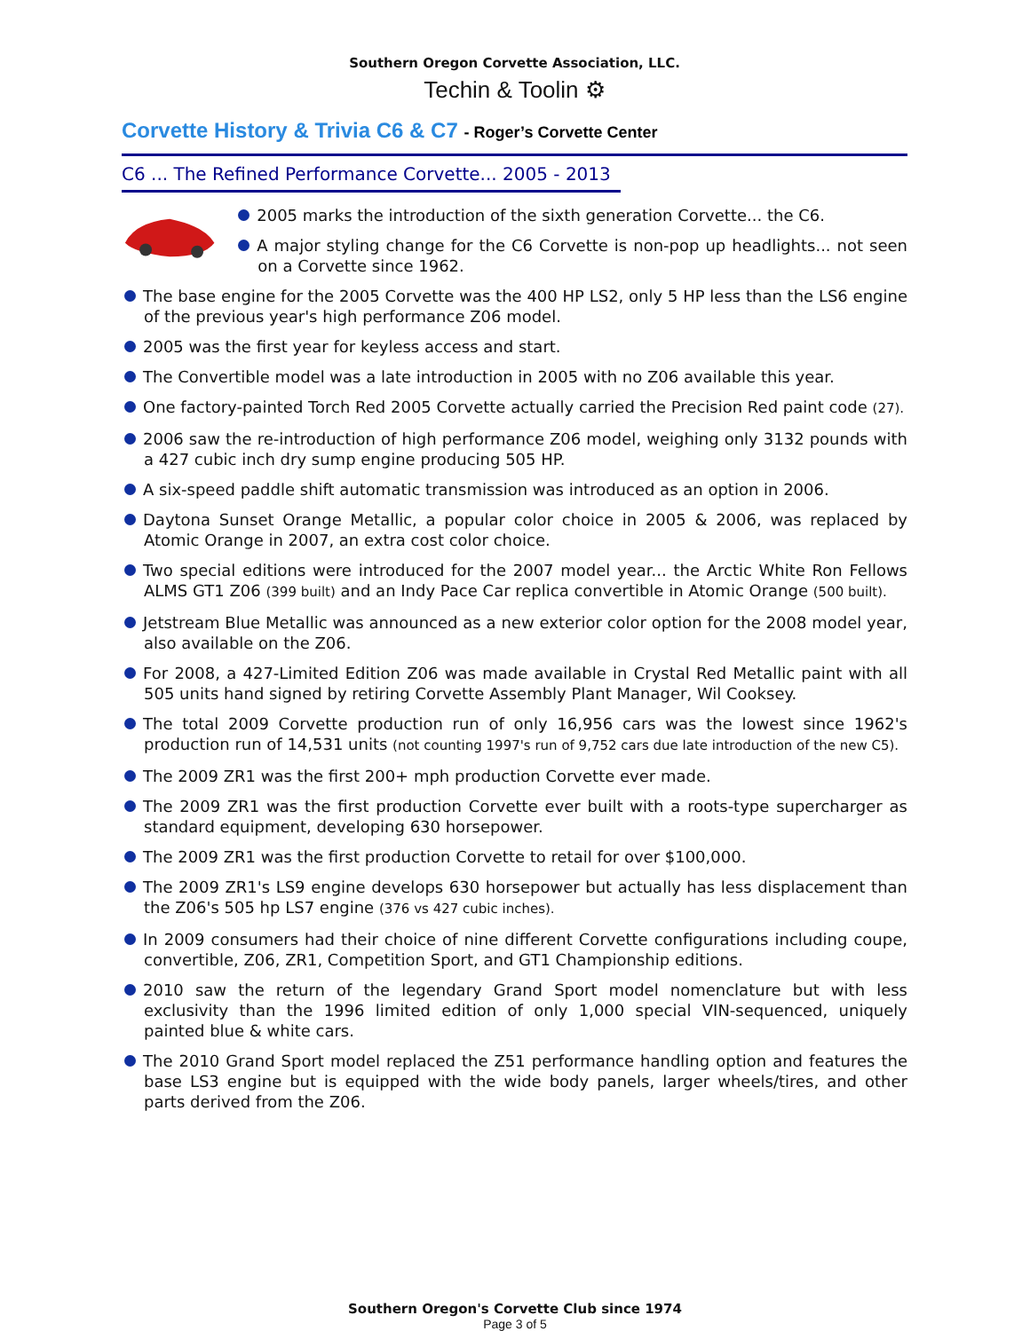Southern Oregon Corvette Association, LLC.
Techin & Toolin ⚙
Corvette History & Trivia C6 & C7 - Roger’s Corvette Center
C6 ... The Refined Performance Corvette... 2005 - 2013
2005 marks the introduction of the sixth generation Corvette... the C6.
A major styling change for the C6 Corvette is non-pop up headlights... not seen on a Corvette since 1962.
The base engine for the 2005 Corvette was the 400 HP LS2, only 5 HP less than the LS6 engine of the previous year's high performance Z06 model.
2005 was the first year for keyless access and start.
The Convertible model was a late introduction in 2005 with no Z06 available this year.
One factory-painted Torch Red 2005 Corvette actually carried the Precision Red paint code (27).
2006 saw the re-introduction of high performance Z06 model, weighing only 3132 pounds with a 427 cubic inch dry sump engine producing 505 HP.
A six-speed paddle shift automatic transmission was introduced as an option in 2006.
Daytona Sunset Orange Metallic, a popular color choice in 2005 & 2006, was replaced by Atomic Orange in 2007, an extra cost color choice.
Two special editions were introduced for the 2007 model year... the Arctic White Ron Fellows ALMS GT1 Z06 (399 built) and an Indy Pace Car replica convertible in Atomic Orange (500 built).
Jetstream Blue Metallic was announced as a new exterior color option for the 2008 model year, also available on the Z06.
For 2008, a 427-Limited Edition Z06 was made available in Crystal Red Metallic paint with all 505 units hand signed by retiring Corvette Assembly Plant Manager, Wil Cooksey.
The total 2009 Corvette production run of only 16,956 cars was the lowest since 1962's production run of 14,531 units (not counting 1997's run of 9,752 cars due late introduction of the new C5).
The 2009 ZR1 was the first 200+ mph production Corvette ever made.
The 2009 ZR1 was the first production Corvette ever built with a roots-type supercharger as standard equipment, developing 630 horsepower.
The 2009 ZR1 was the first production Corvette to retail for over $100,000.
The 2009 ZR1's LS9 engine develops 630 horsepower but actually has less displacement than the Z06's 505 hp LS7 engine (376 vs 427 cubic inches).
In 2009 consumers had their choice of nine different Corvette configurations including coupe, convertible, Z06, ZR1, Competition Sport, and GT1 Championship editions.
2010 saw the return of the legendary Grand Sport model nomenclature but with less exclusivity than the 1996 limited edition of only 1,000 special VIN-sequenced, uniquely painted blue & white cars.
The 2010 Grand Sport model replaced the Z51 performance handling option and features the base LS3 engine but is equipped with the wide body panels, larger wheels/tires, and other parts derived from the Z06.
Southern Oregon's Corvette Club since 1974
Page 3 of 5